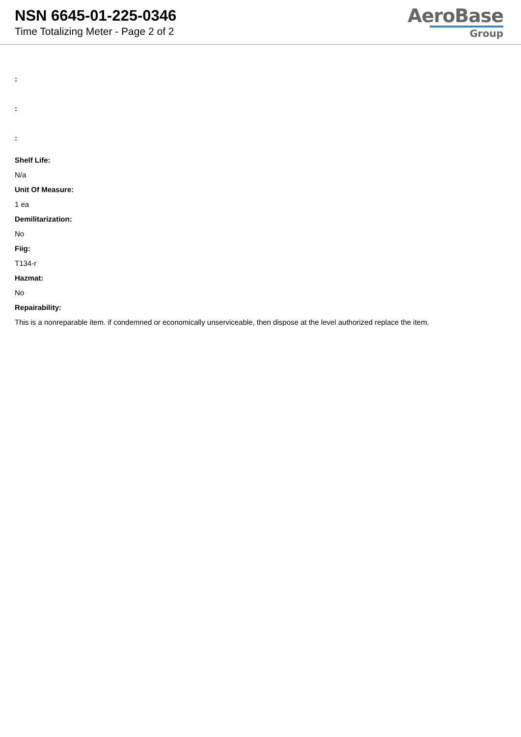NSN 6645-01-225-0346
Time Totalizing Meter - Page 2 of 2
AeroBase
Group
:
:
:
Shelf Life:
N/a
Unit Of Measure:
1 ea
Demilitarization:
No
Fiig:
T134-r
Hazmat:
No
Repairability:
This is a nonreparable item. if condemned or economically unserviceable, then dispose at the level authorized replace the item.